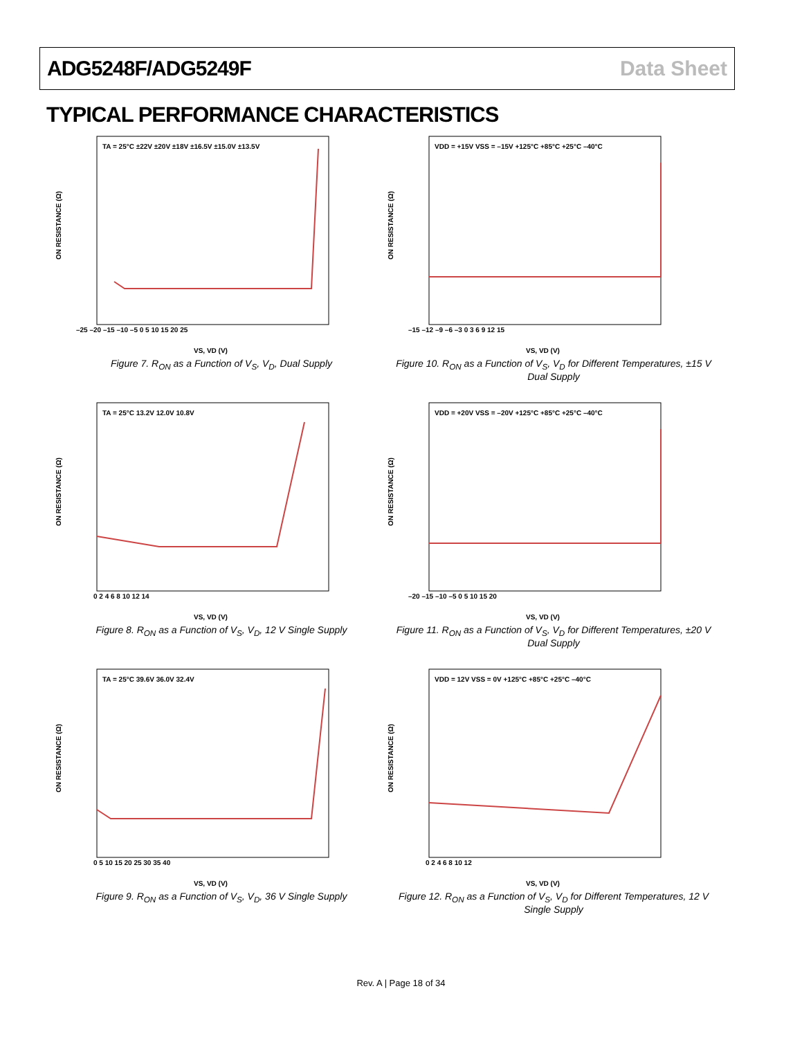ADG5248F/ADG5249F Data Sheet
TYPICAL PERFORMANCE CHARACTERISTICS
ON RESISTANCE (Ω)
TA = 25°C ±22V ±20V ±18V ±16.5V ±15.0V ±13.5V
VS, VD (V)
–25 –20 –15 –10 –5 0 5 10 15 20 25
Figure 7. R<sub>ON</sub> as a Function of V<sub>S</sub>, V<sub>D</sub>, Dual Supply
ON RESISTANCE (Ω)
VDD = +15V VSS = –15V +125°C +85°C +25°C –40°C
VS, VD (V)
–15 –12 –9 –6 –3 0 3 6 9 12 15
Figure 10. R<sub>ON</sub> as a Function of V<sub>S</sub>, V<sub>D</sub> for Different Temperatures, ±15 V Dual Supply
ON RESISTANCE (Ω)
TA = 25°C 13.2V 12.0V 10.8V
VS, VD (V)
0 2 4 6 8 10 12 14
Figure 8. R<sub>ON</sub> as a Function of V<sub>S</sub>, V<sub>D</sub>, 12 V Single Supply
ON RESISTANCE (Ω)
VDD = +20V VSS = –20V +125°C +85°C +25°C –40°C
VS, VD (V)
–20 –15 –10 –5 0 5 10 15 20
Figure 11. R<sub>ON</sub> as a Function of V<sub>S</sub>, V<sub>D</sub> for Different Temperatures, ±20 V Dual Supply
ON RESISTANCE (Ω)
TA = 25°C 39.6V 36.0V 32.4V
VS, VD (V)
0 5 10 15 20 25 30 35 40
Figure 9. R<sub>ON</sub> as a Function of V<sub>S</sub>, V<sub>D</sub>, 36 V Single Supply
ON RESISTANCE (Ω)
VDD = 12V VSS = 0V +125°C +85°C +25°C –40°C
VS, VD (V)
0 2 4 6 8 10 12
Figure 12. R<sub>ON</sub> as a Function of V<sub>S</sub>, V<sub>D</sub> for Different Temperatures, 12 V Single Supply
Rev. A | Page 18 of 34